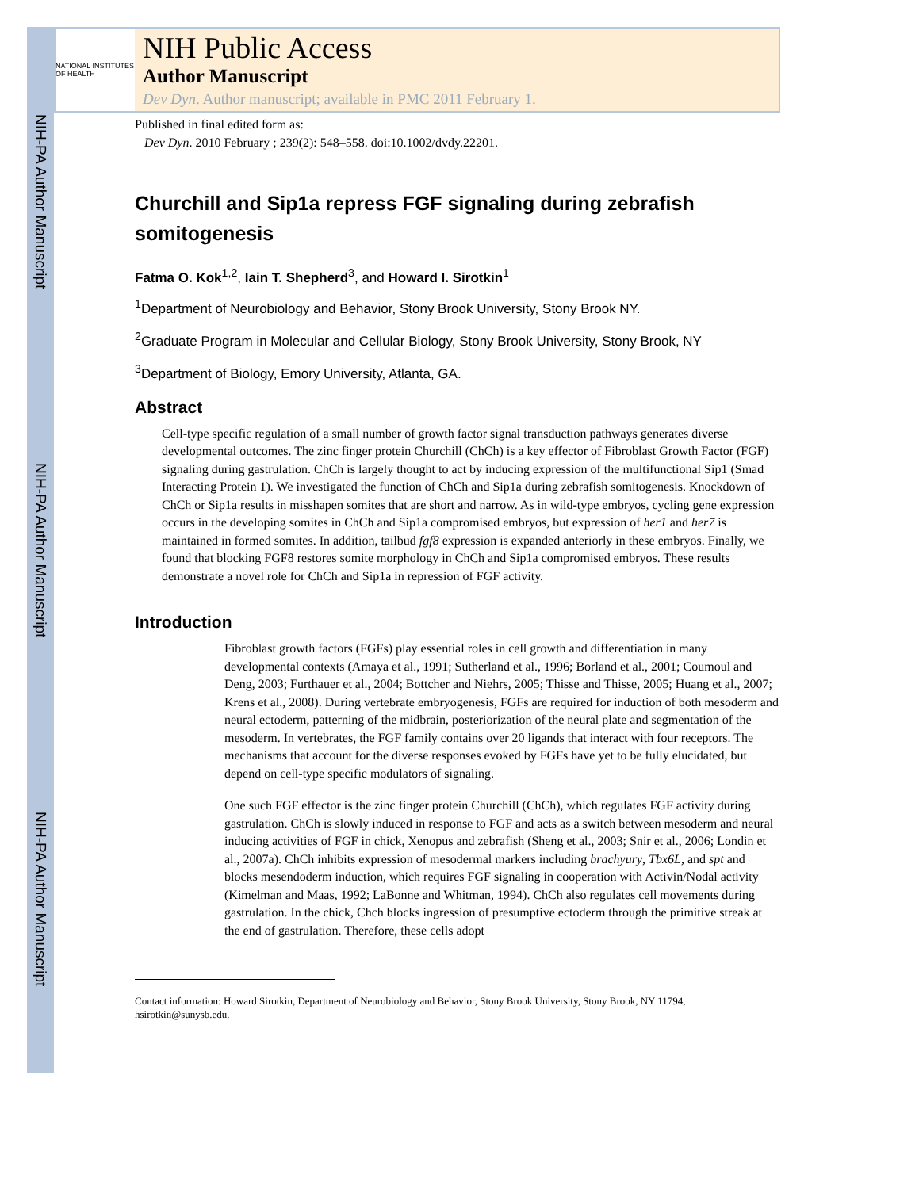NIH-PA Author Manuscript
NIH-PA Author Manuscript
NIH-PA Author Manuscript
NATIONAL INSTITUTES OF HEALTH
NIH Public Access
Author Manuscript
Dev Dyn. Author manuscript; available in PMC 2011 February 1.
Published in final edited form as:
Dev Dyn. 2010 February ; 239(2): 548–558. doi:10.1002/dvdy.22201.
Churchill and Sip1a repress FGF signaling during zebrafish somitogenesis
Fatma O. Kok<sup>1,2</sup>, Iain T. Shepherd<sup>3</sup>, and Howard I. Sirotkin<sup>1</sup>
<sup>1</sup> Department of Neurobiology and Behavior, Stony Brook University, Stony Brook NY.
<sup>2</sup> Graduate Program in Molecular and Cellular Biology, Stony Brook University, Stony Brook, NY
<sup>3</sup> Department of Biology, Emory University, Atlanta, GA.
Abstract
Cell-type specific regulation of a small number of growth factor signal transduction pathways generates diverse developmental outcomes. The zinc finger protein Churchill (ChCh) is a key effector of Fibroblast Growth Factor (FGF) signaling during gastrulation. ChCh is largely thought to act by inducing expression of the multifunctional Sip1 (Smad Interacting Protein 1). We investigated the function of ChCh and Sip1a during zebrafish somitogenesis. Knockdown of ChCh or Sip1a results in misshapen somites that are short and narrow. As in wild-type embryos, cycling gene expression occurs in the developing somites in ChCh and Sip1a compromised embryos, but expression of her1 and her7 is maintained in formed somites. In addition, tailbud fgf8 expression is expanded anteriorly in these embryos. Finally, we found that blocking FGF8 restores somite morphology in ChCh and Sip1a compromised embryos. These results demonstrate a novel role for ChCh and Sip1a in repression of FGF activity.
Introduction
Fibroblast growth factors (FGFs) play essential roles in cell growth and differentiation in many developmental contexts (Amaya et al., 1991; Sutherland et al., 1996; Borland et al., 2001; Coumoul and Deng, 2003; Furthauer et al., 2004; Bottcher and Niehrs, 2005; Thisse and Thisse, 2005; Huang et al., 2007; Krens et al., 2008). During vertebrate embryogenesis, FGFs are required for induction of both mesoderm and neural ectoderm, patterning of the midbrain, posteriorization of the neural plate and segmentation of the mesoderm. In vertebrates, the FGF family contains over 20 ligands that interact with four receptors. The mechanisms that account for the diverse responses evoked by FGFs have yet to be fully elucidated, but depend on cell-type specific modulators of signaling.
One such FGF effector is the zinc finger protein Churchill (ChCh), which regulates FGF activity during gastrulation. ChCh is slowly induced in response to FGF and acts as a switch between mesoderm and neural inducing activities of FGF in chick, Xenopus and zebrafish (Sheng et al., 2003; Snir et al., 2006; Londin et al., 2007a). ChCh inhibits expression of mesodermal markers including brachyury, Tbx6L, and spt and blocks mesendoderm induction, which requires FGF signaling in cooperation with Activin/Nodal activity (Kimelman and Maas, 1992; LaBonne and Whitman, 1994). ChCh also regulates cell movements during gastrulation. In the chick, Chch blocks ingression of presumptive ectoderm through the primitive streak at the end of gastrulation. Therefore, these cells adopt
Contact information: Howard Sirotkin, Department of Neurobiology and Behavior, Stony Brook University, Stony Brook, NY 11794, hsirotkin@sunysb.edu.